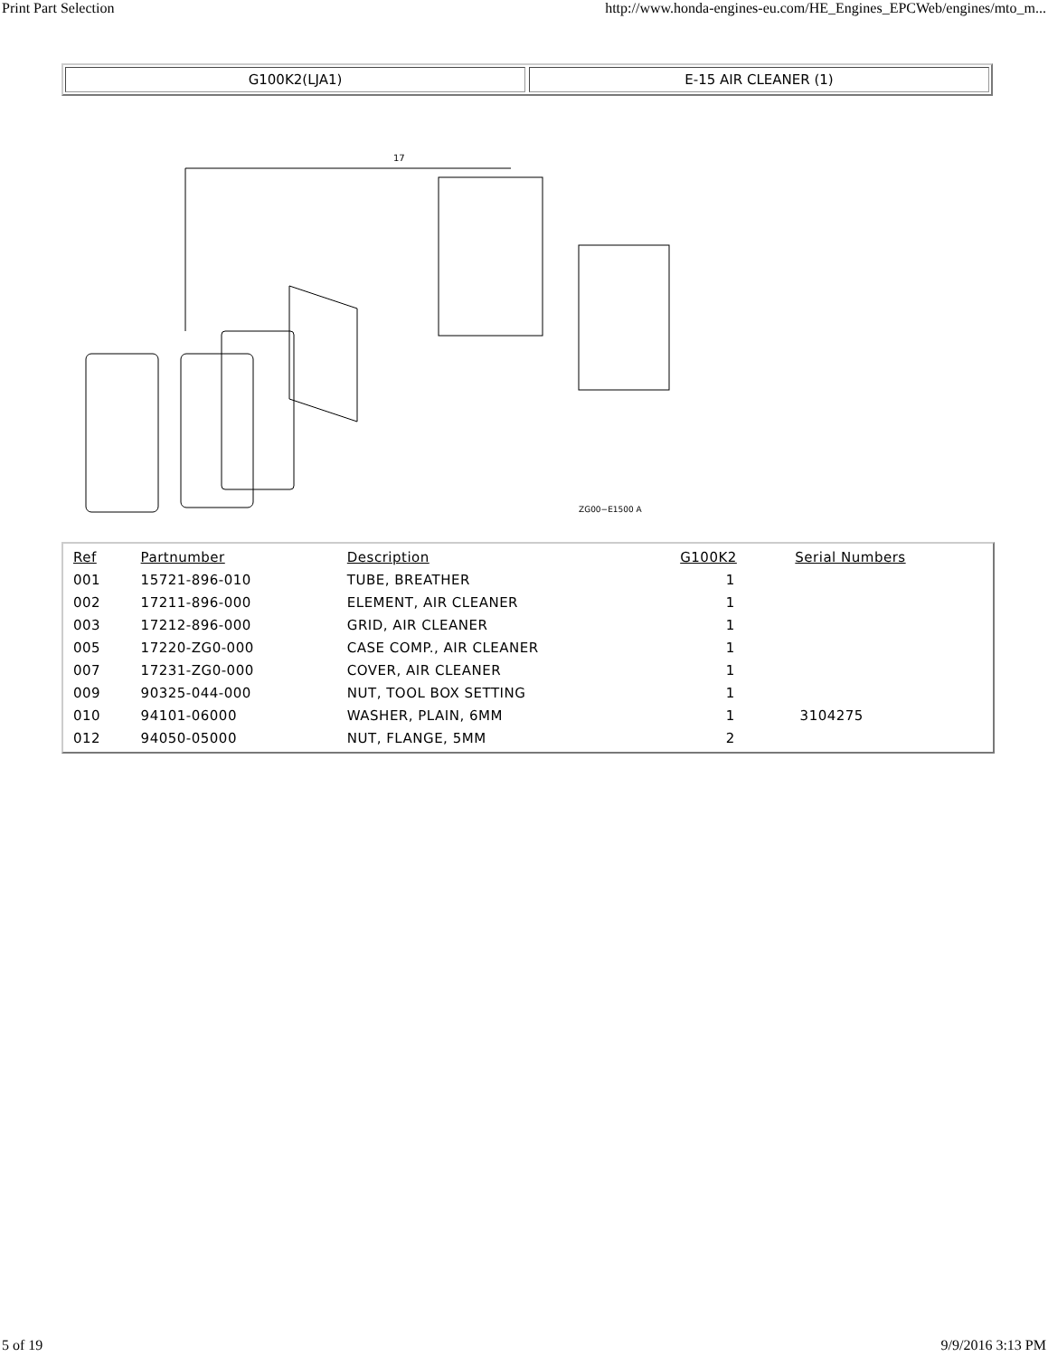Print Part Selection http://www.honda-engines-eu.com/HE_Engines_EPCWeb/engines/mto_m...
G100K2(LJA1) E-15 AIR CLEANER (1)
17
ZG00−E1500 A
| Ref | Partnumber | Description | G100K2 | Serial Numbers |
| --- | --- | --- | --- | --- |
| 001 | 15721-896-010 | TUBE, BREATHER | 1 | |
| 002 | 17211-896-000 | ELEMENT, AIR CLEANER | 1 | |
| 003 | 17212-896-000 | GRID, AIR CLEANER | 1 | |
| 005 | 17220-ZG0-000 | CASE COMP., AIR CLEANER | 1 | |
| 007 | 17231-ZG0-000 | COVER, AIR CLEANER | 1 | |
| 009 | 90325-044-000 | NUT, TOOL BOX SETTING | 1 | |
| 010 | 94101-06000 | WASHER, PLAIN, 6MM | 1 | 3104275 |
| 012 | 94050-05000 | NUT, FLANGE, 5MM | 2 | |
5 of 19 9/9/2016 3:13 PM